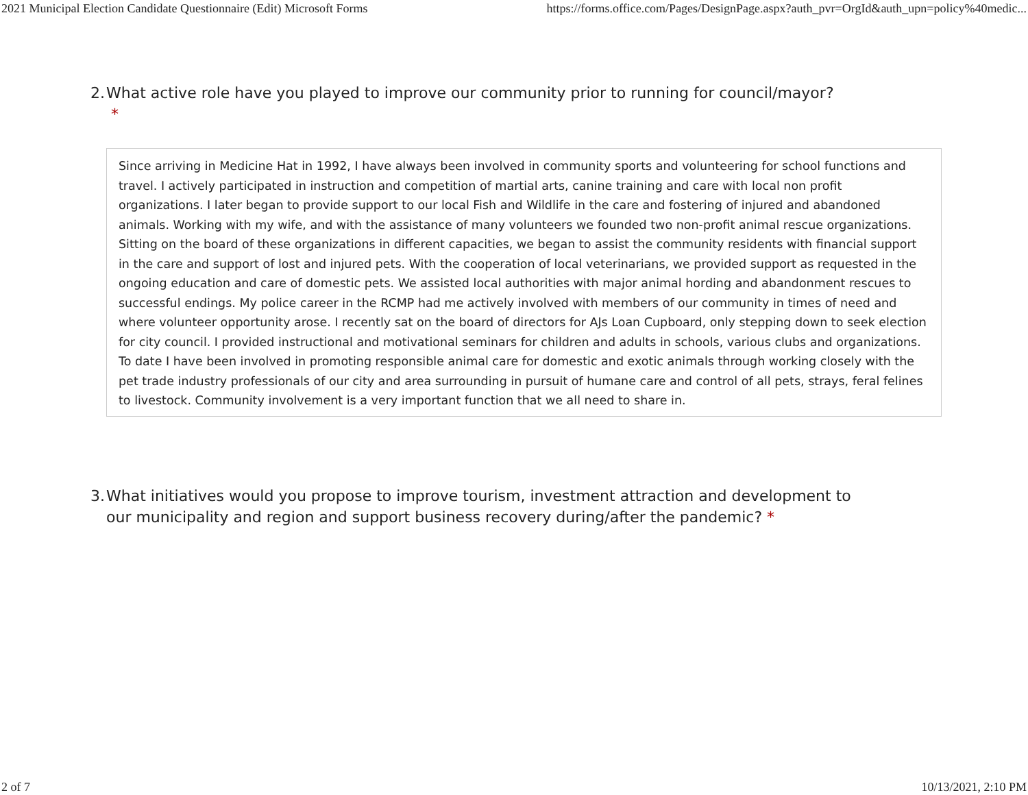2021 Municipal Election Candidate Questionnaire (Edit) Microsoft Forms https://forms.office.com/Pages/DesignPage.aspx?auth_pvr=OrgId&auth_upn=policy%40medic...
2. What active role have you played to improve our community prior to running for council/mayor?
*
Since arriving in Medicine Hat in 1992, I have always been involved in community sports and volunteering for school functions and travel. I actively participated in instruction and competition of martial arts, canine training and care with local non profit organizations. I later began to provide support to our local Fish and Wildlife in the care and fostering of injured and abandoned animals. Working with my wife, and with the assistance of many volunteers we founded two non-profit animal rescue organizations. Sitting on the board of these organizations in different capacities, we began to assist the community residents with financial support in the care and support of lost and injured pets. With the cooperation of local veterinarians, we provided support as requested in the ongoing education and care of domestic pets. We assisted local authorities with major animal hording and abandonment rescues to successful endings. My police career in the RCMP had me actively involved with members of our community in times of need and where volunteer opportunity arose. I recently sat on the board of directors for AJs Loan Cupboard, only stepping down to seek election for city council. I provided instructional and motivational seminars for children and adults in schools, various clubs and organizations. To date I have been involved in promoting responsible animal care for domestic and exotic animals through working closely with the pet trade industry professionals of our city and area surrounding in pursuit of humane care and control of all pets, strays, feral felines to livestock. Community involvement is a very important function that we all need to share in.
3. What initiatives would you propose to improve tourism, investment attraction and development to our municipality and region and support business recovery during/after the pandemic? *
2 of 7 10/13/2021, 2:10 PM